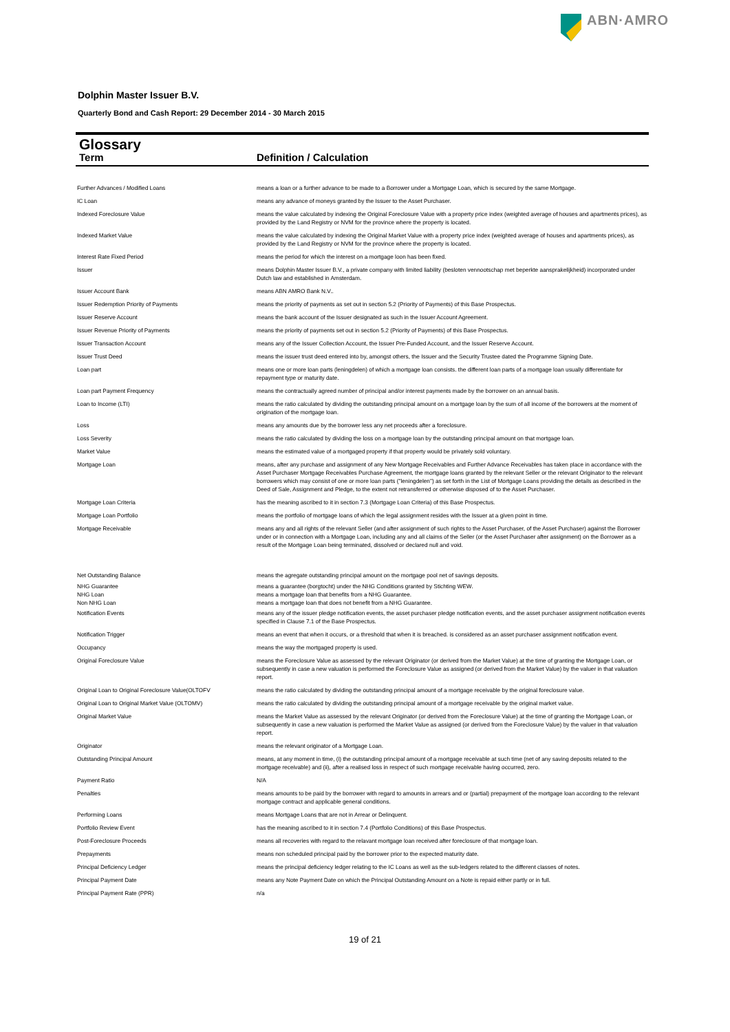ABN·AMRO
Dolphin Master Issuer B.V.
Quarterly Bond and Cash Report: 29 December 2014 - 30 March 2015
Glossary
Term Definition / Calculation
| Further Advances / Modified Loans | means a loan or a further advance to be made to a Borrower under a Mortgage Loan, which is secured by the same Mortgage. |
| IC Loan | means any advance of moneys granted by the Issuer to the Asset Purchaser. |
| Indexed Foreclosure Value | means the value calculated by indexing the Original Foreclosure Value with a property price index (weighted average of houses and apartments prices), as provided by the Land Registry or NVM for the province where the property is located. |
| Indexed Market Value | means the value calculated by indexing the Original Market Value with a property price index (weighted average of houses and apartments prices), as provided by the Land Registry or NVM for the province where the property is located. |
| Interest Rate Fixed Period | means the period for which the interest on a mortgage loon has been fixed. |
| Issuer | means Dolphin Master Issuer B.V., a private company with limited liability (besloten vennootschap met beperkte aansprakelijkheid) incorporated under Dutch law and established in Amsterdam. |
| Issuer Account Bank | means ABN AMRO Bank N.V.. |
| Issuer Redemption Priority of Payments | means the priority of payments as set out in section 5.2 (Priority of Payments) of this Base Prospectus. |
| Issuer Reserve Account | means the bank account of the Issuer designated as such in the Issuer Account Agreement. |
| Issuer Revenue Priority of Payments | means the priority of payments set out in section 5.2 (Priority of Payments) of this Base Prospectus. |
| Issuer Transaction Account | means any of the Issuer Collection Account, the Issuer Pre-Funded Account, and the Issuer Reserve Account. |
| Issuer Trust Deed | means the issuer trust deed entered into by, amongst others, the Issuer and the Security Trustee dated the Programme Signing Date. |
| Loan part | means one or more loan parts (leningdelen) of which a mortgage loan consists. the different loan parts of a mortgage loan usually differentiate for repayment type or maturity date. |
| Loan part Payment Frequency | means the contractually agreed number of principal and/or interest payments made by the borrower on an annual basis. |
| Loan to Income (LTI) | means the ratio calculated by dividing the outstanding principal amount on a mortgage loan by the sum of all income of the borrowers at the moment of origination of the mortgage loan. |
| Loss | means any amounts due by the borrower less any net proceeds after a foreclosure. |
| Loss Severity | means the ratio calculated by dividing the loss on a mortgage loan by the outstanding principal amount on that mortgage loan. |
| Market Value | means the estimated value of a mortgaged property if that property would be privately sold voluntary. |
| Mortgage Loan | means, after any purchase and assignment of any New Mortgage Receivables and Further Advance Receivables has taken place in accordance with the Asset Purchaser Mortgage Receivables Purchase Agreement, the mortgage loans granted by the relevant Seller or the relevant Originator to the relevant borrowers which may consist of one or more loan parts ("leningdelen") as set forth in the List of Mortgage Loans providing the details as described in the Deed of Sale, Assignment and Pledge, to the extent not retransferred or otherwise disposed of to the Asset Purchaser. |
| Mortgage Loan Criteria | has the meaning ascribed to it in section 7.3 (Mortgage Loan Criteria) of this Base Prospectus. |
| Mortgage Loan Portfolio | means the portfolio of mortgage loans of which the legal assignment resides with the Issuer at a given point in time. |
| Mortgage Receivable | means any and all rights of the relevant Seller (and after assignment of such rights to the Asset Purchaser, of the Asset Purchaser) against the Borrower under or in connection with a Mortgage Loan, including any and all claims of the Seller (or the Asset Purchaser after assignment) on the Borrower as a result of the Mortgage Loan being terminated, dissolved or declared null and void. |
| Net Outstanding Balance | means the agregate outstanding principal amount on the mortgage pool net of savings deposits. |
| NHG Guarantee | means a guarantee (borgtocht) under the NHG Conditions granted by Stichting WEW. |
| NHG Loan | means a mortgage loan that benefits from a NHG Guarantee. |
| Non NHG Loan | means a mortgage loan that does not benefit from a NHG Guarantee. |
| Notification Events | means any of the issuer pledge notification events, the asset purchaser pledge notification events, and the asset purchaser assignment notification events specified in Clause 7.1 of the Base Prospectus. |
| Notification Trigger | means an event that when it occurs, or a threshold that when it is breached. is considered as an asset purchaser assignment notification event. |
| Occupancy | means the way the mortgaged property is used. |
| Original Foreclosure Value | means the Foreclosure Value as assessed by the relevant Originator (or derived from the Market Value) at the time of granting the Mortgage Loan, or subsequently in case a new valuation is performed the Foreclosure Value as assigned (or derived from the Market Value) by the valuer in that valuation report. |
| Original Loan to Original Foreclosure Value(OLTOFV | means the ratio calculated by dividing the outstanding principal amount of a mortgage receivable by the original foreclosure value. |
| Original Loan to Original Market Value (OLTOMV) | means the ratio calculated by dividing the outstanding principal amount of a mortgage receivable by the original market value. |
| Original Market Value | means the Market Value as assessed by the relevant Originator (or derived from the Foreclosure Value) at the time of granting the Mortgage Loan, or subsequently in case a new valuation is performed the Market Value as assigned (or derived from the Foreclosure Value) by the valuer in that valuation report. |
| Originator | means the relevant originator of a Mortgage Loan. |
| Outstanding Principal Amount | means, at any moment in time, (i) the outstanding principal amount of a mortgage receivable at such time (net of any saving deposits related to the mortgage receivable) and (ii), after a realised loss in respect of such mortgage receivable having occurred, zero. |
| Payment Ratio | N/A |
| Penalties | means amounts to be paid by the borrower with regard to amounts in arrears and or (partial) prepayment of the mortgage loan according to the relevant mortgage contract and applicable general conditions. |
| Performing Loans | means Mortgage Loans that are not in Arrear or Delinquent. |
| Portfolio Review Event | has the meaning ascribed to it in section 7.4 (Portfolio Conditions) of this Base Prospectus. |
| Post-Foreclosure Proceeds | means all recoveries with regard to the relavant mortgage loan received after foreclosure of that mortgage loan. |
| Prepayments | means non scheduled principal paid by the borrower prior to the expected maturity date. |
| Principal Deficiency Ledger | means the principal deficiency ledger relating to the IC Loans as well as the sub-ledgers related to the different classes of notes. |
| Principal Payment Date | means any Note Payment Date on which the Principal Outstanding Amount on a Note is repaid either partly or in full. |
| Principal Payment Rate (PPR) | n/a |
19 of 21